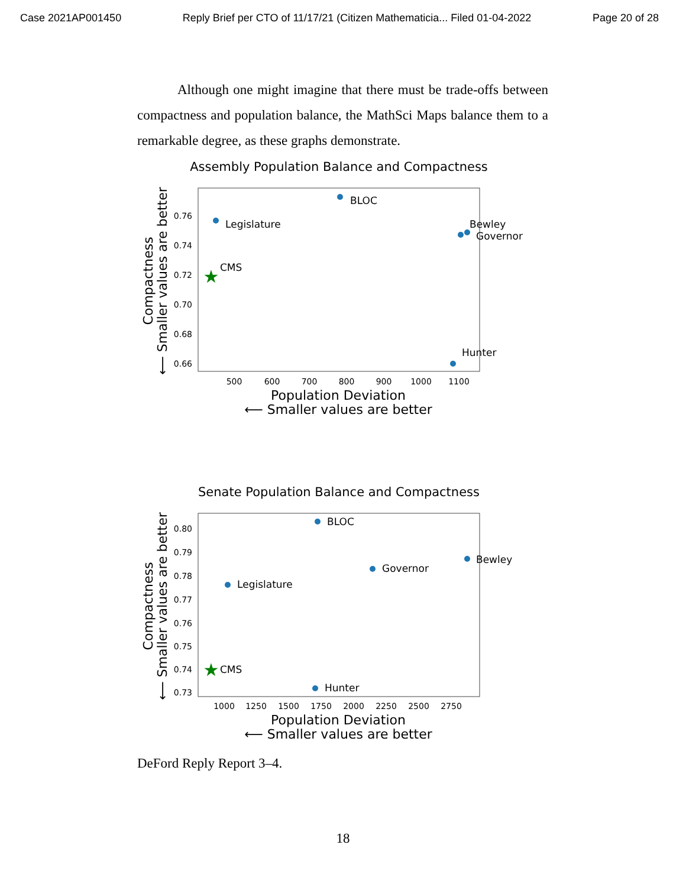Case 2021AP001450 Reply Brief per CTO of 11/17/21 (Citizen Mathematicia... Filed 01-04-2022 Page 20 of 28
Although one might imagine that there must be trade-offs between compactness and population balance, the MathSci Maps balance them to a remarkable degree, as these graphs demonstrate.
Assembly Population Balance and Compactness
0.76
0.74
0.72
0.70
0.68
0.66
500
600
700
800
900
1000
1100
★
Legislature
BLOC
Bewley
Governor
CMS
Hunter
Population Deviation
⟵ Smaller values are better
Compactness
⟵ Smaller values are better
Senate Population Balance and Compactness
0.80
0.79
0.78
0.77
0.76
0.75
0.74
0.73
1000
1250
1500
1750
2000
2250
2500
2750
★
Legislature
BLOC
Governor
Bewley
CMS
Hunter
Population Deviation
⟵ Smaller values are better
Compactness
⟵ Smaller values are better
DeFord Reply Report 3–4.
18